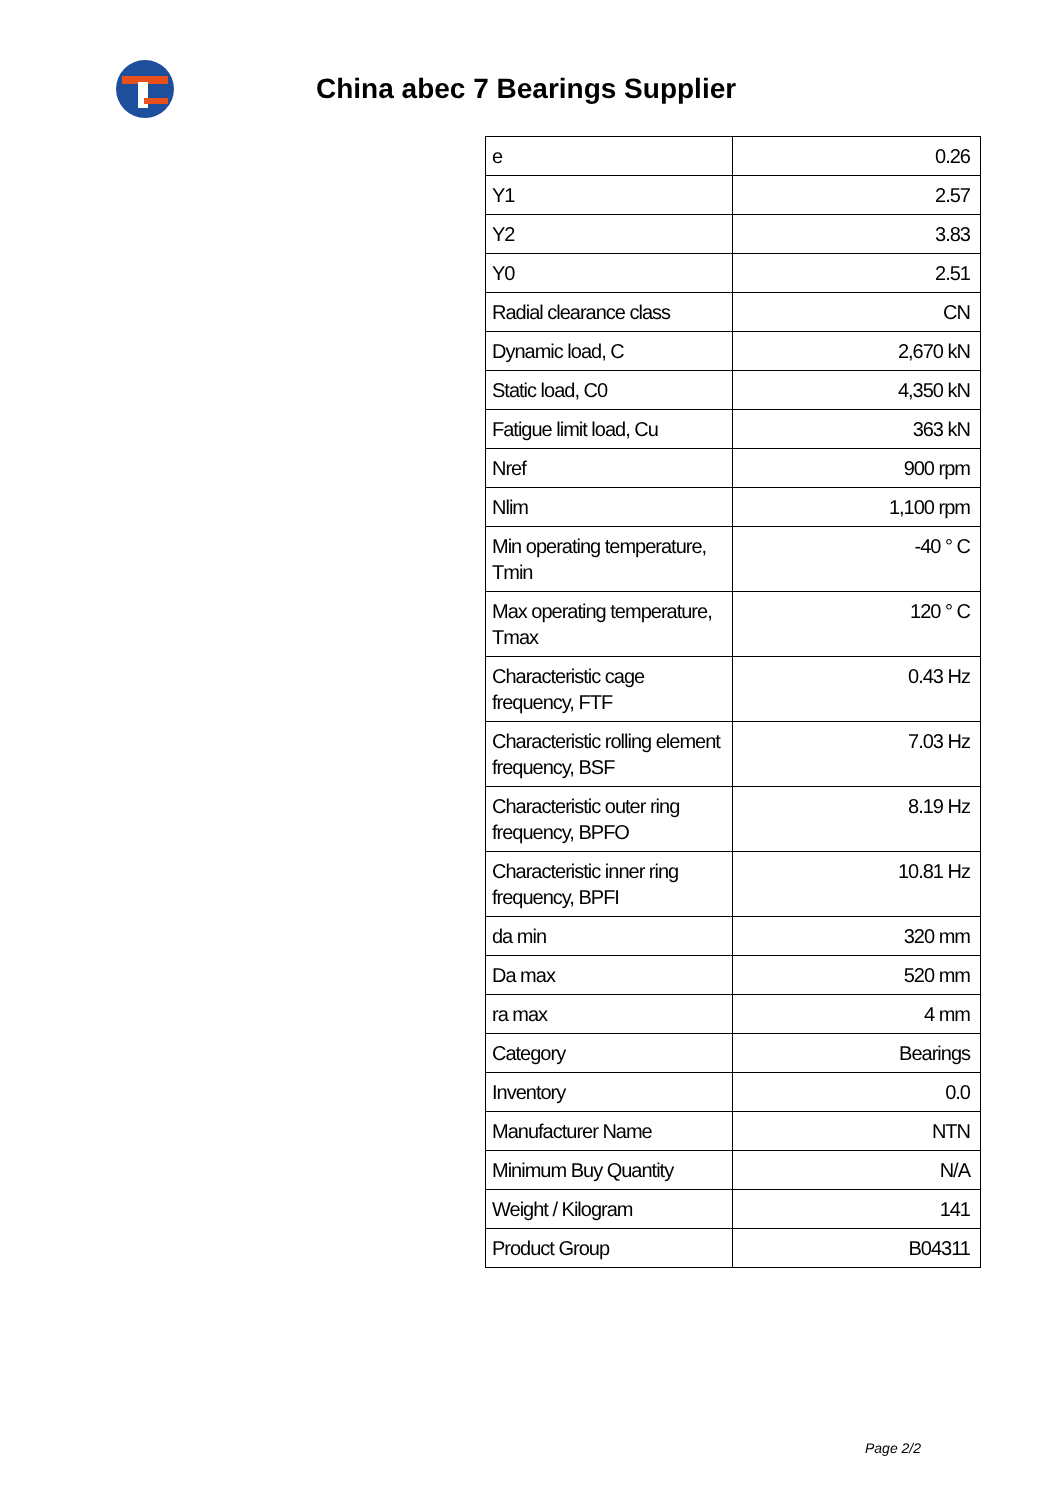China abec 7 Bearings Supplier
| e | 0.26 |
| Y1 | 2.57 |
| Y2 | 3.83 |
| Y0 | 2.51 |
| Radial clearance class | CN |
| Dynamic load, C | 2,670 kN |
| Static load, C0 | 4,350 kN |
| Fatigue limit load, Cu | 363 kN |
| Nref | 900 rpm |
| Nlim | 1,100 rpm |
| Min operating temperature, Tmin | -40 ° C |
| Max operating temperature, Tmax | 120 ° C |
| Characteristic cage frequency, FTF | 0.43 Hz |
| Characteristic rolling element frequency, BSF | 7.03 Hz |
| Characteristic outer ring frequency, BPFO | 8.19 Hz |
| Characteristic inner ring frequency, BPFI | 10.81 Hz |
| da min | 320 mm |
| Da max | 520 mm |
| ra max | 4 mm |
| Category | Bearings |
| Inventory | 0.0 |
| Manufacturer Name | NTN |
| Minimum Buy Quantity | N/A |
| Weight / Kilogram | 141 |
| Product Group | B04311 |
Page 2/2